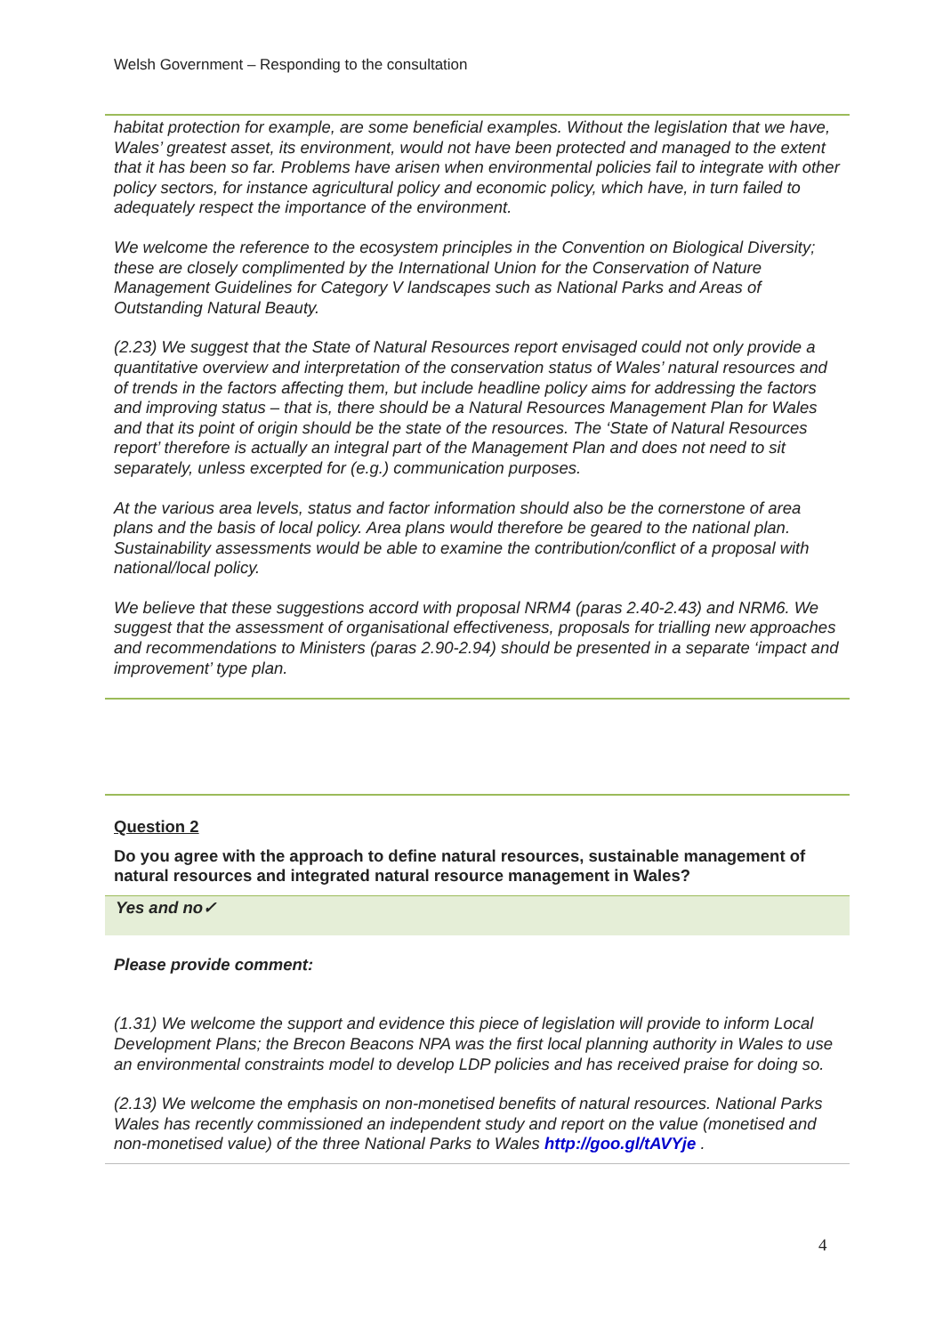Welsh Government – Responding to the consultation
habitat protection for example, are some beneficial examples. Without the legislation that we have, Wales’ greatest asset, its environment, would not have been protected and managed to the extent that it has been so far. Problems have arisen when environmental policies fail to integrate with other policy sectors, for instance agricultural policy and economic policy, which have, in turn failed to adequately respect the importance of the environment.
We welcome the reference to the ecosystem principles in the Convention on Biological Diversity; these are closely complimented by the International Union for the Conservation of Nature Management Guidelines for Category V landscapes such as National Parks and Areas of Outstanding Natural Beauty.
(2.23) We suggest that the State of Natural Resources report envisaged could not only provide a quantitative overview and interpretation of the conservation status of Wales’ natural resources and of trends in the factors affecting them, but include headline policy aims for addressing the factors and improving status – that is, there should be a Natural Resources Management Plan for Wales and that its point of origin should be the state of the resources. The ‘State of Natural Resources report’ therefore is actually an integral part of the Management Plan and does not need to sit separately, unless excerpted for (e.g.) communication purposes.
At the various area levels, status and factor information should also be the cornerstone of area plans and the basis of local policy. Area plans would therefore be geared to the national plan. Sustainability assessments would be able to examine the contribution/conflict of a proposal with national/local policy.
We believe that these suggestions accord with proposal NRM4 (paras 2.40-2.43) and NRM6. We suggest that the assessment of organisational effectiveness, proposals for trialling new approaches and recommendations to Ministers (paras 2.90-2.94) should be presented in a separate ‘impact and improvement’ type plan.
Question 2
Do you agree with the approach to define natural resources, sustainable management of natural resources and integrated natural resource management in Wales?
Yes and no✓
Please provide comment:
(1.31) We welcome the support and evidence this piece of legislation will provide to inform Local Development Plans; the Brecon Beacons NPA was the first local planning authority in Wales to use an environmental constraints model to develop LDP policies and has received praise for doing so.
(2.13) We welcome the emphasis on non-monetised benefits of natural resources. National Parks Wales has recently commissioned an independent study and report on the value (monetised and non-monetised value) of the three National Parks to Wales http://goo.gl/tAVYje .
4